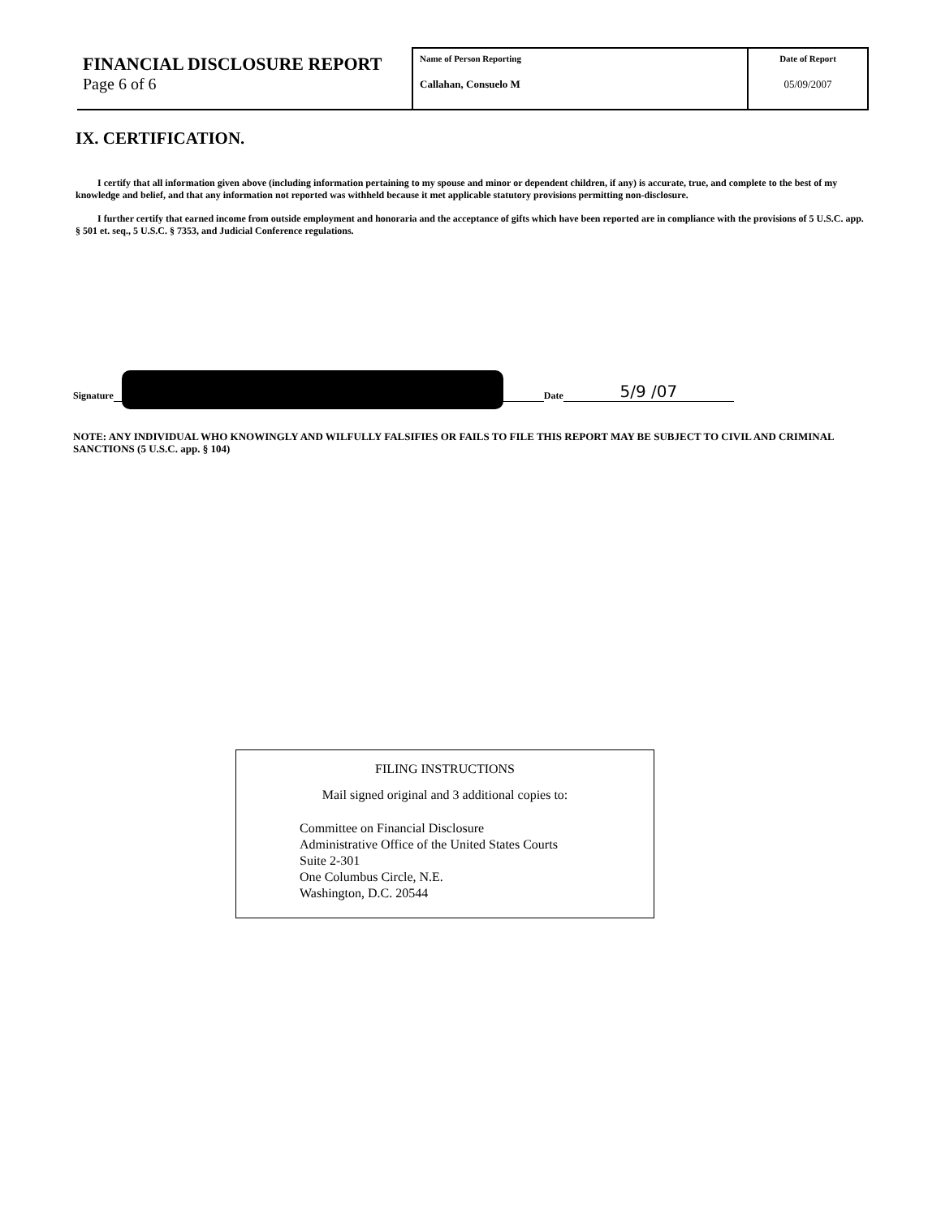| FINANCIAL DISCLOSURE REPORT Page 6 of 6 | Name of Person Reporting Callahan, Consuelo M | Date of Report 05/09/2007 |
IX. CERTIFICATION.
I certify that all information given above (including information pertaining to my spouse and minor or dependent children, if any) is accurate, true, and complete to the best of my knowledge and belief, and that any information not reported was withheld because it met applicable statutory provisions permitting non-disclosure.
I further certify that earned income from outside employment and honoraria and the acceptance of gifts which have been reported are in compliance with the provisions of 5 U.S.C. app. § 501 et. seq., 5 U.S.C. § 7353, and Judicial Conference regulations.
Signature
Date
5/9 /07
NOTE: ANY INDIVIDUAL WHO KNOWINGLY AND WILFULLY FALSIFIES OR FAILS TO FILE THIS REPORT MAY BE SUBJECT TO CIVIL AND CRIMINAL SANCTIONS (5 U.S.C. app. § 104)
FILING INSTRUCTIONS
Mail signed original and 3 additional copies to:
Committee on Financial Disclosure
Administrative Office of the United States Courts
Suite 2-301
One Columbus Circle, N.E.
Washington, D.C. 20544